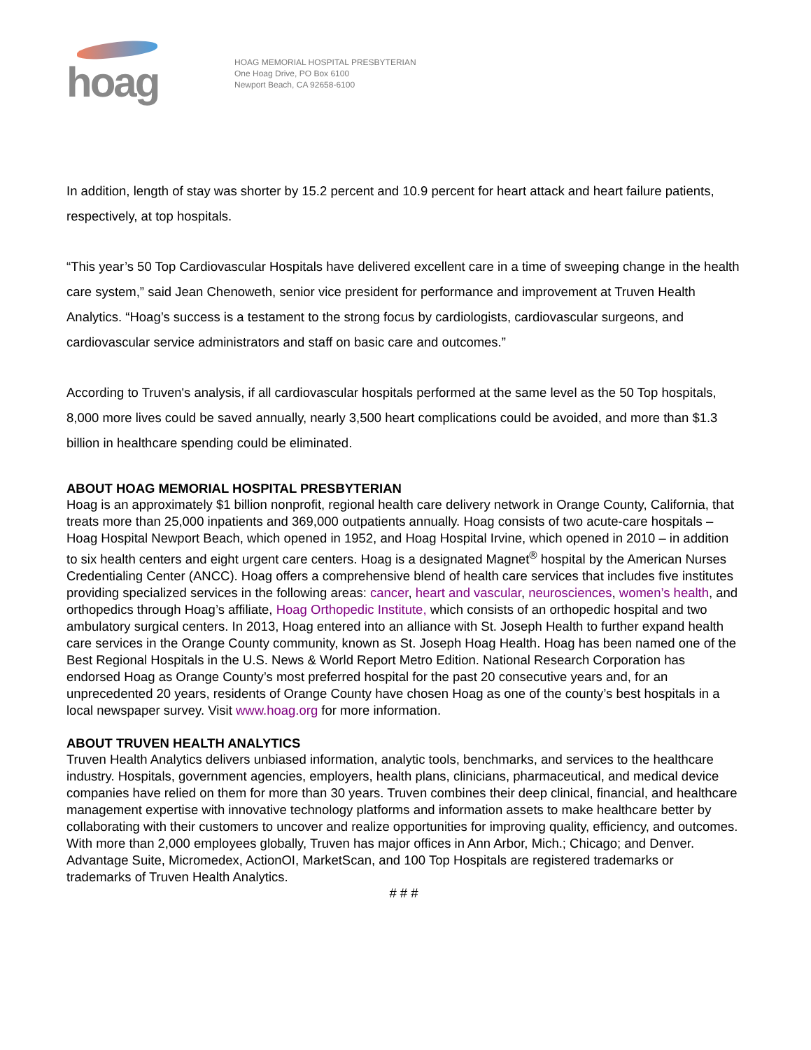hoag
HOAG MEMORIAL HOSPITAL PRESBYTERIAN
One Hoag Drive, PO Box 6100
Newport Beach, CA 92658-6100
In addition, length of stay was shorter by 15.2 percent and 10.9 percent for heart attack and heart failure patients, respectively, at top hospitals.
“This year’s 50 Top Cardiovascular Hospitals have delivered excellent care in a time of sweeping change in the health care system,” said Jean Chenoweth, senior vice president for performance and improvement at Truven Health Analytics. “Hoag’s success is a testament to the strong focus by cardiologists, cardiovascular surgeons, and cardiovascular service administrators and staff on basic care and outcomes.”
According to Truven's analysis, if all cardiovascular hospitals performed at the same level as the 50 Top hospitals, 8,000 more lives could be saved annually, nearly 3,500 heart complications could be avoided, and more than $1.3 billion in healthcare spending could be eliminated.
ABOUT HOAG MEMORIAL HOSPITAL PRESBYTERIAN
Hoag is an approximately $1 billion nonprofit, regional health care delivery network in Orange County, California, that treats more than 25,000 inpatients and 369,000 outpatients annually. Hoag consists of two acute-care hospitals – Hoag Hospital Newport Beach, which opened in 1952, and Hoag Hospital Irvine, which opened in 2010 – in addition to six health centers and eight urgent care centers. Hoag is a designated Magnet<sup>®</sup> hospital by the American Nurses Credentialing Center (ANCC). Hoag offers a comprehensive blend of health care services that includes five institutes providing specialized services in the following areas: cancer, heart and vascular, neurosciences, women’s health, and orthopedics through Hoag’s affiliate, Hoag Orthopedic Institute, which consists of an orthopedic hospital and two ambulatory surgical centers. In 2013, Hoag entered into an alliance with St. Joseph Health to further expand health care services in the Orange County community, known as St. Joseph Hoag Health. Hoag has been named one of the Best Regional Hospitals in the U.S. News & World Report Metro Edition. National Research Corporation has endorsed Hoag as Orange County’s most preferred hospital for the past 20 consecutive years and, for an unprecedented 20 years, residents of Orange County have chosen Hoag as one of the county’s best hospitals in a local newspaper survey. Visit www.hoag.org for more information.
ABOUT TRUVEN HEALTH ANALYTICS
Truven Health Analytics delivers unbiased information, analytic tools, benchmarks, and services to the healthcare industry. Hospitals, government agencies, employers, health plans, clinicians, pharmaceutical, and medical device companies have relied on them for more than 30 years. Truven combines their deep clinical, financial, and healthcare management expertise with innovative technology platforms and information assets to make healthcare better by collaborating with their customers to uncover and realize opportunities for improving quality, efficiency, and outcomes. With more than 2,000 employees globally, Truven has major offices in Ann Arbor, Mich.; Chicago; and Denver. Advantage Suite, Micromedex, ActionOI, MarketScan, and 100 Top Hospitals are registered trademarks or trademarks of Truven Health Analytics.
# # #